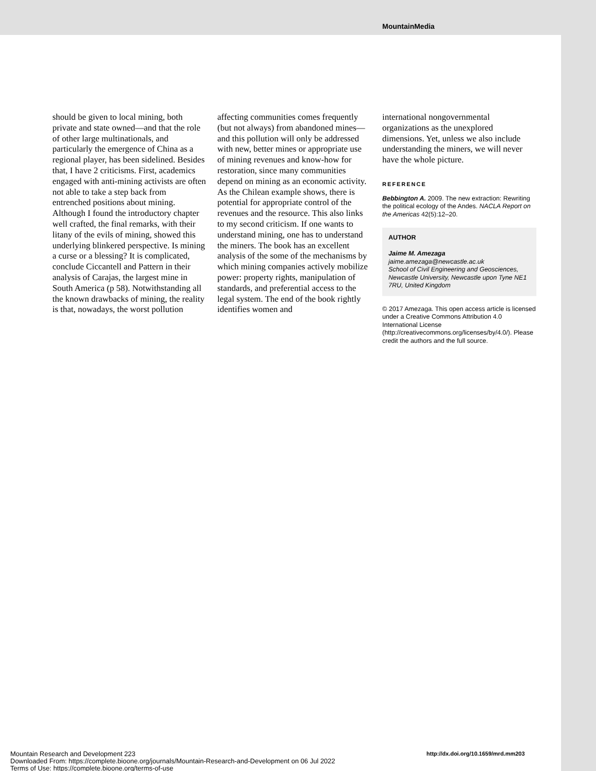MountainMedia
should be given to local mining, both private and state owned—and that the role of other large multinationals, and particularly the emergence of China as a regional player, has been sidelined. Besides that, I have 2 criticisms. First, academics engaged with anti-mining activists are often not able to take a step back from entrenched positions about mining. Although I found the introductory chapter well crafted, the final remarks, with their litany of the evils of mining, showed this underlying blinkered perspective. Is mining a curse or a blessing? It is complicated, conclude Ciccantell and Pattern in their analysis of Carajas, the largest mine in South America (p 58). Notwithstanding all the known drawbacks of mining, the reality is that, nowadays, the worst pollution
affecting communities comes frequently (but not always) from abandoned mines—and this pollution will only be addressed with new, better mines or appropriate use of mining revenues and know-how for restoration, since many communities depend on mining as an economic activity. As the Chilean example shows, there is potential for appropriate control of the revenues and the resource. This also links to my second criticism. If one wants to understand mining, one has to understand the miners. The book has an excellent analysis of the some of the mechanisms by which mining companies actively mobilize power: property rights, manipulation of standards, and preferential access to the legal system. The end of the book rightly identifies women and
international nongovernmental organizations as the unexplored dimensions. Yet, unless we also include understanding the miners, we will never have the whole picture.
REFERENCE
Bebbington A. 2009. The new extraction: Rewriting the political ecology of the Andes. NACLA Report on the Americas 42(5):12–20.
AUTHOR
Jaime M. Amezaga
jaime.amezaga@newcastle.ac.uk
School of Civil Engineering and Geosciences, Newcastle University, Newcastle upon Tyne NE1 7RU, United Kingdom
© 2017 Amezaga. This open access article is licensed under a Creative Commons Attribution 4.0 International License (http://creativecommons.org/licenses/by/4.0/). Please credit the authors and the full source.
Mountain Research and Development 223
Downloaded From: https://complete.bioone.org/journals/Mountain-Research-and-Development on 06 Jul 2022
Terms of Use: https://complete.bioone.org/terms-of-use
http://dx.doi.org/10.1659/mrd.mm203